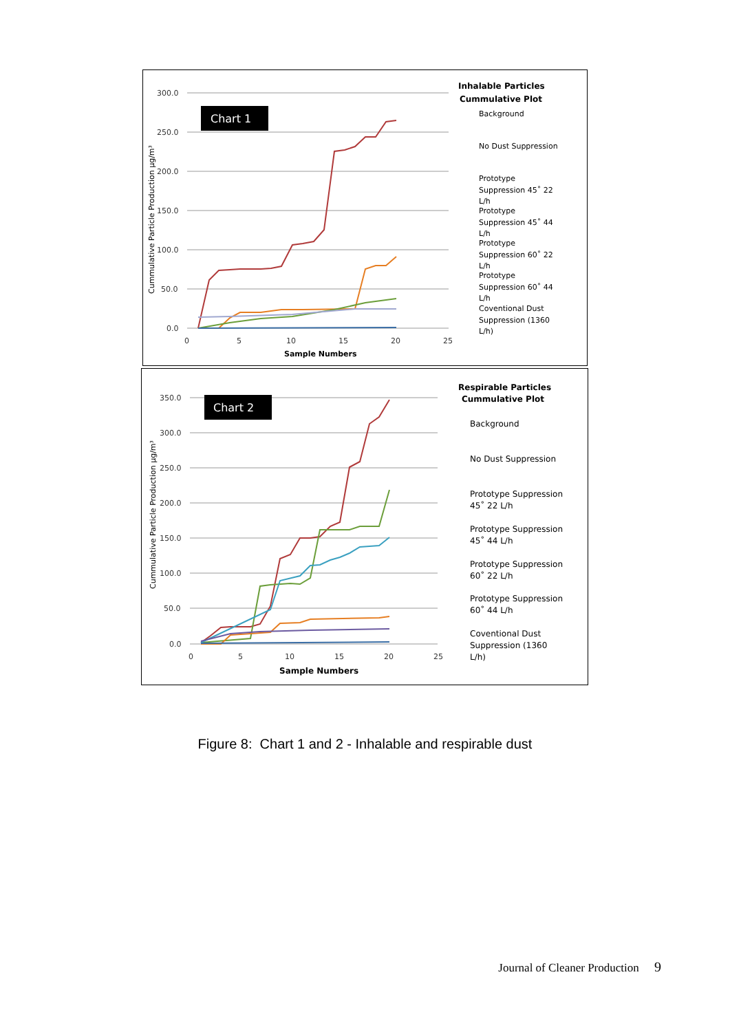300.0
250.0
200.0
150.0
100.0
50.0
0.0
0
5
10
15
20
25
Sample Numbers
Cummulative Particle Production µg/m³
Chart 1
Inhalable Particles
Cummulative Plot
Background
No Dust Suppression
Prototype
Suppression 45˚ 22
L/h
Prototype
Suppression 45˚ 44
L/h
Prototype
Suppression 60˚ 22
L/h
Prototype
Suppression 60˚ 44
L/h
Coventional Dust
Suppression (1360
L/h)
350.0
300.0
250.0
200.0
150.0
100.0
50.0
0.0
0
5
10
15
20
25
Sample Numbers
Cummulative Particle Production µg/m³
Chart 2
Respirable Particles
Cummulative Plot
Background
No Dust Suppression
Prototype Suppression
45˚ 22 L/h
Prototype Suppression
45˚ 44 L/h
Prototype Suppression
60˚ 22 L/h
Prototype Suppression
60˚ 44 L/h
Coventional Dust
Suppression (1360
L/h)
Figure 8: Chart 1 and 2 - Inhalable and respirable dust
Journal of Cleaner Production 9